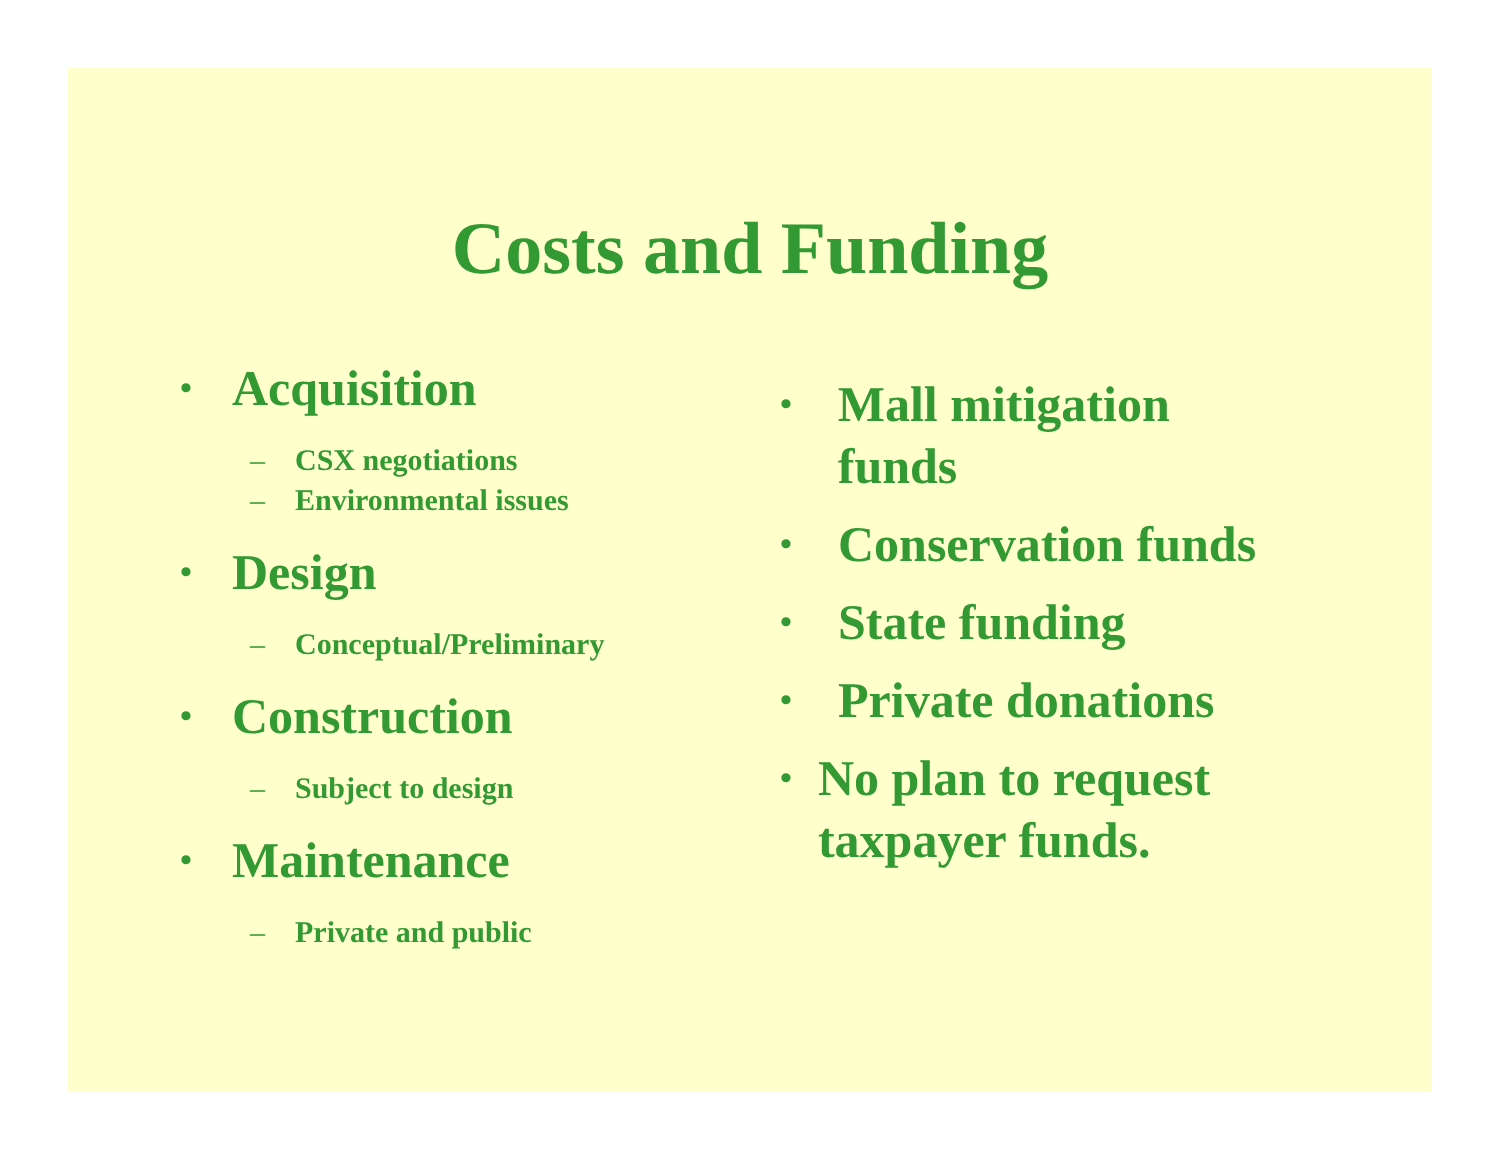Costs and Funding
• Acquisition
– CSX negotiations
– Environmental issues
• Design
– Conceptual/Preliminary
• Construction
– Subject to design
• Maintenance
– Private and public
• Mall mitigation funds
• Conservation funds
• State funding
• Private donations
• No plan to request taxpayer funds.